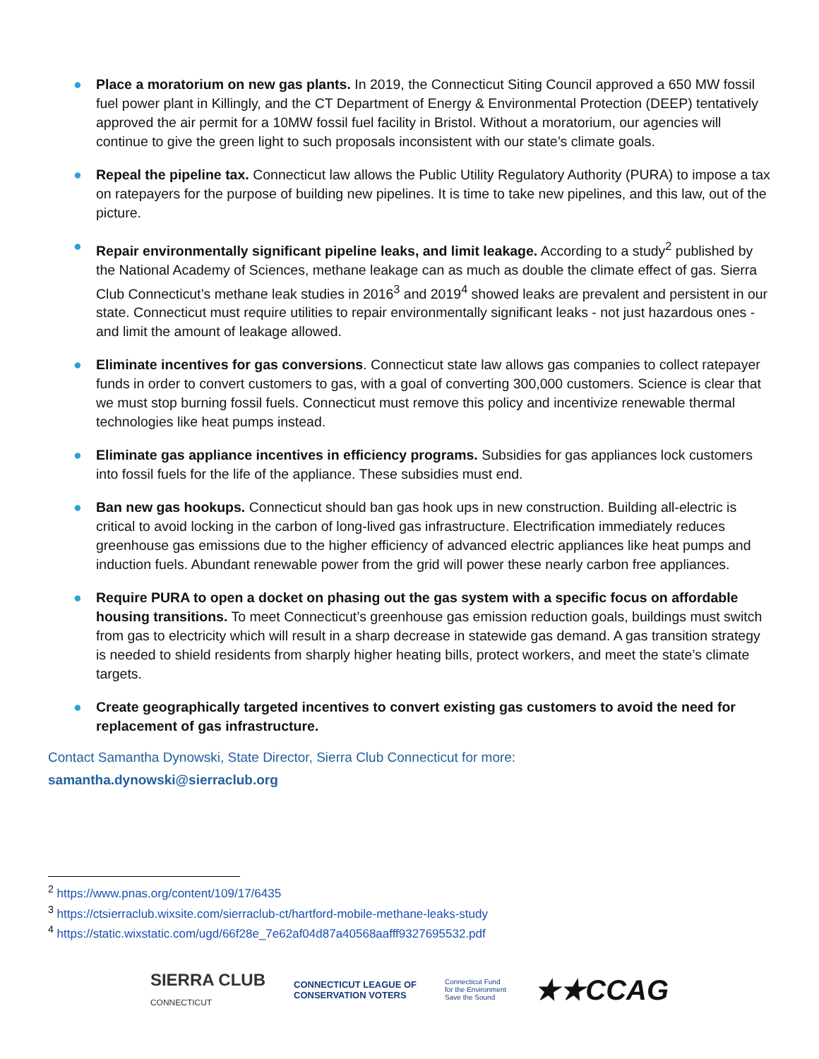● Place a moratorium on new gas plants. In 2019, the Connecticut Siting Council approved a 650 MW fossil fuel power plant in Killingly, and the CT Department of Energy & Environmental Protection (DEEP) tentatively approved the air permit for a 10MW fossil fuel facility in Bristol. Without a moratorium, our agencies will continue to give the green light to such proposals inconsistent with our state’s climate goals.
● Repeal the pipeline tax. Connecticut law allows the Public Utility Regulatory Authority (PURA) to impose a tax on ratepayers for the purpose of building new pipelines. It is time to take new pipelines, and this law, out of the picture.
● Repair environmentally significant pipeline leaks, and limit leakage. According to a study<sup>2</sup> published by the National Academy of Sciences, methane leakage can as much as double the climate effect of gas. Sierra Club Connecticut’s methane leak studies in 2016<sup>3</sup> and 2019<sup>4</sup> showed leaks are prevalent and persistent in our state. Connecticut must require utilities to repair environmentally significant leaks - not just hazardous ones - and limit the amount of leakage allowed.
● Eliminate incentives for gas conversions. Connecticut state law allows gas companies to collect ratepayer funds in order to convert customers to gas, with a goal of converting 300,000 customers. Science is clear that we must stop burning fossil fuels. Connecticut must remove this policy and incentivize renewable thermal technologies like heat pumps instead.
● Eliminate gas appliance incentives in efficiency programs. Subsidies for gas appliances lock customers into fossil fuels for the life of the appliance. These subsidies must end.
● Ban new gas hookups. Connecticut should ban gas hook ups in new construction. Building all-electric is critical to avoid locking in the carbon of long-lived gas infrastructure. Electrification immediately reduces greenhouse gas emissions due to the higher efficiency of advanced electric appliances like heat pumps and induction fuels. Abundant renewable power from the grid will power these nearly carbon free appliances.
● Require PURA to open a docket on phasing out the gas system with a specific focus on affordable housing transitions. To meet Connecticut’s greenhouse gas emission reduction goals, buildings must switch from gas to electricity which will result in a sharp decrease in statewide gas demand. A gas transition strategy is needed to shield residents from sharply higher heating bills, protect workers, and meet the state’s climate targets.
● Create geographically targeted incentives to convert existing gas customers to avoid the need for replacement of gas infrastructure.
Contact Samantha Dynowski, State Director, Sierra Club Connecticut for more:
samantha.dynowski@sierraclub.org
<sup>2</sup> https://www.pnas.org/content/109/17/6435
<sup>3</sup> https://ctsierraclub.wixsite.com/sierraclub-ct/hartford-mobile-methane-leaks-study
<sup>4</sup> https://static.wixstatic.com/ugd/66f28e_7e62af04d87a40568aafff9327695532.pdf
SIERRA CLUB
CONNECTICUT
CONNECTICUT LEAGUE OF
CONSERVATION VOTERS
Connecticut Fund
for the Environment
Save the Sound
★★CCAG